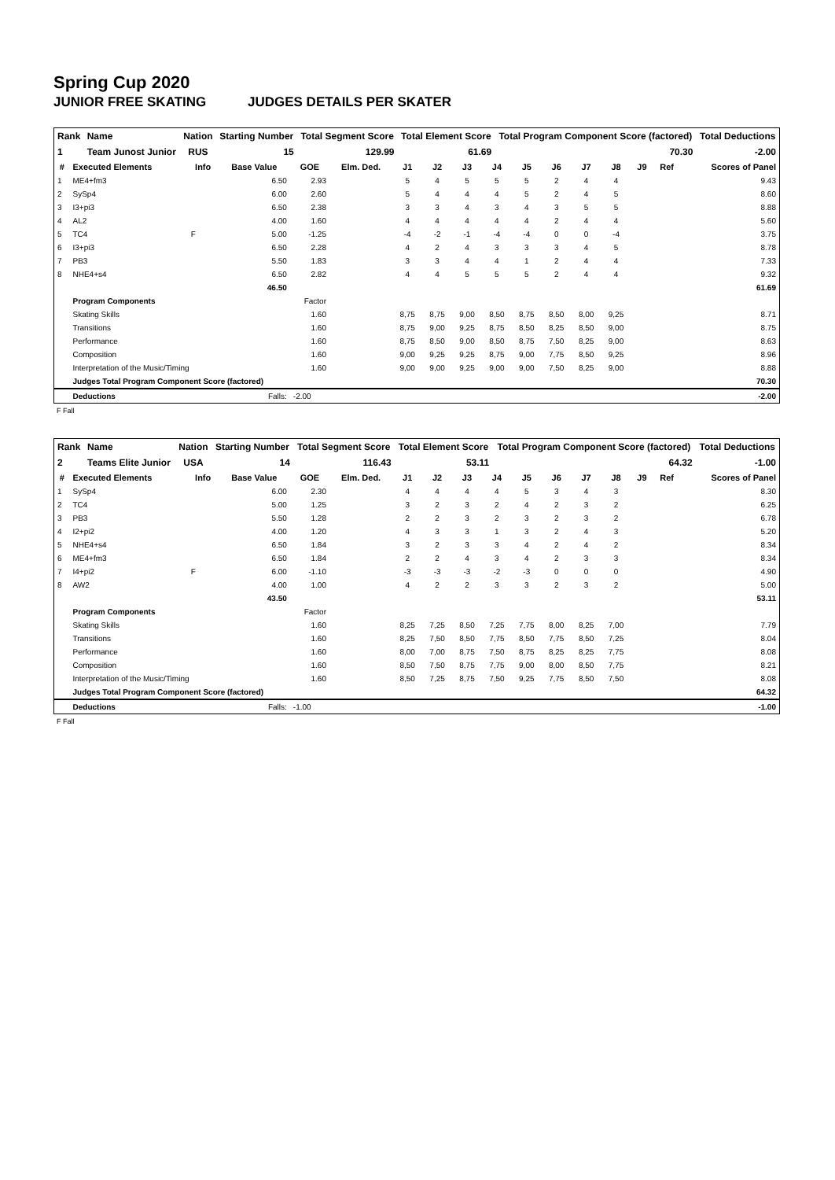Spring Cup 2020
JUNIOR FREE SKATING JUDGES DETAILS PER SKATER
| Rank | Name | Nation | Starting Number | Total Segment Score | Total Element Score | Total Program Component Score (factored) | Total Deductions |
| 1 | Team Junost Junior | RUS | 15 | 129.99 | 61.69 | 70.30 | -2.00 |
| # | Executed Elements | Info | Base Value | GOE | Elm. Ded. | J1 | J2 | J3 | J4 | J5 | J6 | J7 | J8 | J9 | Ref | Scores of Panel |
| --- | --- | --- | --- | --- | --- | --- | --- | --- | --- | --- | --- | --- | --- | --- | --- | --- |
| 1 | ME4+fm3 | | 6.50 | 2.93 | | 5 | 4 | 5 | 5 | 5 | 2 | 4 | 4 | | | 9.43 |
| 2 | SySp4 | | 6.00 | 2.60 | | 5 | 4 | 4 | 4 | 5 | 2 | 4 | 5 | | | 8.60 |
| 3 | I3+pi3 | | 6.50 | 2.38 | | 3 | 3 | 4 | 3 | 4 | 3 | 5 | 5 | | | 8.88 |
| 4 | AL2 | | 4.00 | 1.60 | | 4 | 4 | 4 | 4 | 4 | 2 | 4 | 4 | | | 5.60 |
| 5 | TC4 | F | 5.00 | -1.25 | | -4 | -2 | -1 | -4 | -4 | 0 | 0 | -4 | | | 3.75 |
| 6 | I3+pi3 | | 6.50 | 2.28 | | 4 | 2 | 4 | 3 | 3 | 3 | 4 | 5 | | | 8.78 |
| 7 | PB3 | | 5.50 | 1.83 | | 3 | 3 | 4 | 4 | 1 | 2 | 4 | 4 | | | 7.33 |
| 8 | NHE4+s4 | | 6.50 | 2.82 | | 4 | 4 | 5 | 5 | 5 | 2 | 4 | 4 | | | 9.32 |
| | | | 46.50 | | | | | | | | | | | | | 61.69 |
| | Program Components | | | Factor | | | | | | | | | | | | |
| | Skating Skills | | | 1.60 | | 8,75 | 8,75 | 9,00 | 8,50 | 8,75 | 8,50 | 8,00 | 9,25 | | | 8.71 |
| | Transitions | | | 1.60 | | 8,75 | 9,00 | 9,25 | 8,75 | 8,50 | 8,25 | 8,50 | 9,00 | | | 8.75 |
| | Performance | | | 1.60 | | 8,75 | 8,50 | 9,00 | 8,50 | 8,75 | 7,50 | 8,25 | 9,00 | | | 8.63 |
| | Composition | | | 1.60 | | 9,00 | 9,25 | 9,25 | 8,75 | 9,00 | 7,75 | 8,50 | 9,25 | | | 8.96 |
| | Interpretation of the Music/Timing | | | 1.60 | | 9,00 | 9,00 | 9,25 | 9,00 | 9,00 | 7,50 | 8,25 | 9,00 | | | 8.88 |
| | Judges Total Program Component Score (factored) | | | | | | | | | | | | | | | 70.30 |
| | Deductions | Falls: | | -2.00 | | | | | | | | | | | | -2.00 |
F Fall
| Rank | Name | Nation | Starting Number | Total Segment Score | Total Element Score | Total Program Component Score (factored) | Total Deductions |
| 2 | Teams Elite Junior | USA | 14 | 116.43 | 53.11 | 64.32 | -1.00 |
| # | Executed Elements | Info | Base Value | GOE | Elm. Ded. | J1 | J2 | J3 | J4 | J5 | J6 | J7 | J8 | J9 | Ref | Scores of Panel |
| --- | --- | --- | --- | --- | --- | --- | --- | --- | --- | --- | --- | --- | --- | --- | --- | --- |
| 1 | SySp4 | | 6.00 | 2.30 | | 4 | 4 | 4 | 4 | 5 | 3 | 4 | 3 | | | 8.30 |
| 2 | TC4 | | 5.00 | 1.25 | | 3 | 2 | 3 | 2 | 4 | 2 | 3 | 2 | | | 6.25 |
| 3 | PB3 | | 5.50 | 1.28 | | 2 | 2 | 3 | 2 | 3 | 2 | 3 | 2 | | | 6.78 |
| 4 | I2+pi2 | | 4.00 | 1.20 | | 4 | 3 | 3 | 1 | 3 | 2 | 4 | 3 | | | 5.20 |
| 5 | NHE4+s4 | | 6.50 | 1.84 | | 3 | 2 | 3 | 3 | 4 | 2 | 4 | 2 | | | 8.34 |
| 6 | ME4+fm3 | | 6.50 | 1.84 | | 2 | 2 | 4 | 3 | 4 | 2 | 3 | 3 | | | 8.34 |
| 7 | I4+pi2 | F | 6.00 | -1.10 | | -3 | -3 | -3 | -2 | -3 | 0 | 0 | 0 | | | 4.90 |
| 8 | AW2 | | 4.00 | 1.00 | | 4 | 2 | 2 | 3 | 3 | 2 | 3 | 2 | | | 5.00 |
| | | | 43.50 | | | | | | | | | | | | | 53.11 |
| | Program Components | | | Factor | | | | | | | | | | | | |
| | Skating Skills | | | 1.60 | | 8,25 | 7,25 | 8,50 | 7,25 | 7,75 | 8,00 | 8,25 | 7,00 | | | 7.79 |
| | Transitions | | | 1.60 | | 8,25 | 7,50 | 8,50 | 7,75 | 8,50 | 7,75 | 8,50 | 7,25 | | | 8.04 |
| | Performance | | | 1.60 | | 8,00 | 7,00 | 8,75 | 7,50 | 8,75 | 8,25 | 8,25 | 7,75 | | | 8.08 |
| | Composition | | | 1.60 | | 8,50 | 7,50 | 8,75 | 7,75 | 9,00 | 8,00 | 8,50 | 7,75 | | | 8.21 |
| | Interpretation of the Music/Timing | | | 1.60 | | 8,50 | 7,25 | 8,75 | 7,50 | 9,25 | 7,75 | 8,50 | 7,50 | | | 8.08 |
| | Judges Total Program Component Score (factored) | | | | | | | | | | | | | | | 64.32 |
| | Deductions | Falls: | | -1.00 | | | | | | | | | | | | -1.00 |
F Fall